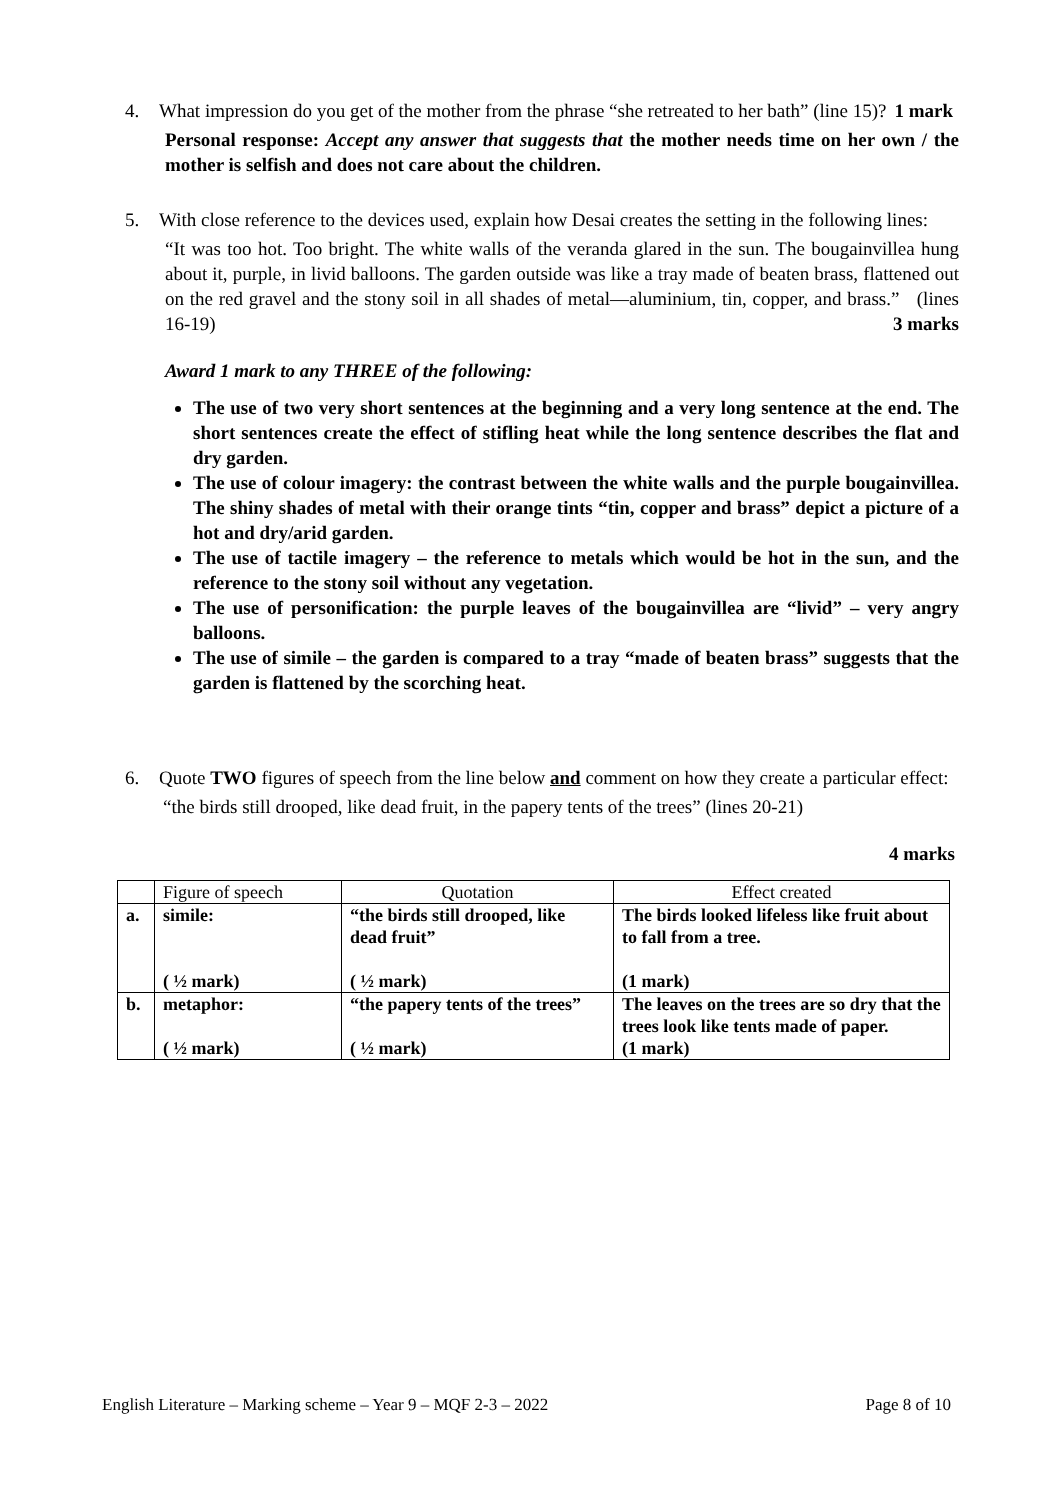4. What impression do you get of the mother from the phrase “she retreated to her bath” (line 15)? 1 mark
Personal response: Accept any answer that suggests that the mother needs time on her own / the mother is selfish and does not care about the children.
5. With close reference to the devices used, explain how Desai creates the setting in the following lines:
“It was too hot. Too bright. The white walls of the veranda glared in the sun. The bougainvillea hung about it, purple, in livid balloons. The garden outside was like a tray made of beaten brass, flattened out on the red gravel and the stony soil in all shades of metal—aluminium, tin, copper, and brass.” (lines 16-19) 3 marks
Award 1 mark to any THREE of the following:
The use of two very short sentences at the beginning and a very long sentence at the end. The short sentences create the effect of stifling heat while the long sentence describes the flat and dry garden.
The use of colour imagery: the contrast between the white walls and the purple bougainvillea. The shiny shades of metal with their orange tints “tin, copper and brass” depict a picture of a hot and dry/arid garden.
The use of tactile imagery – the reference to metals which would be hot in the sun, and the reference to the stony soil without any vegetation.
The use of personification: the purple leaves of the bougainvillea are “livid” – very angry balloons.
The use of simile – the garden is compared to a tray “made of beaten brass” suggests that the garden is flattened by the scorching heat.
6. Quote TWO figures of speech from the line below and comment on how they create a particular effect:
“the birds still drooped, like dead fruit, in the papery tents of the trees” (lines 20-21)
4 marks
| | Figure of speech | Quotation | Effect created |
| --- | --- | --- | --- |
| a. | simile: ( ½ mark) | “the birds still drooped, like dead fruit” ( ½ mark) | The birds looked lifeless like fruit about to fall from a tree. (1 mark) |
| b. | metaphor: ( ½ mark) | “the papery tents of the trees” ( ½ mark) | The leaves on the trees are so dry that the trees look like tents made of paper. (1 mark) |
English Literature – Marking scheme – Year 9 – MQF 2-3 – 2022 Page 8 of 10